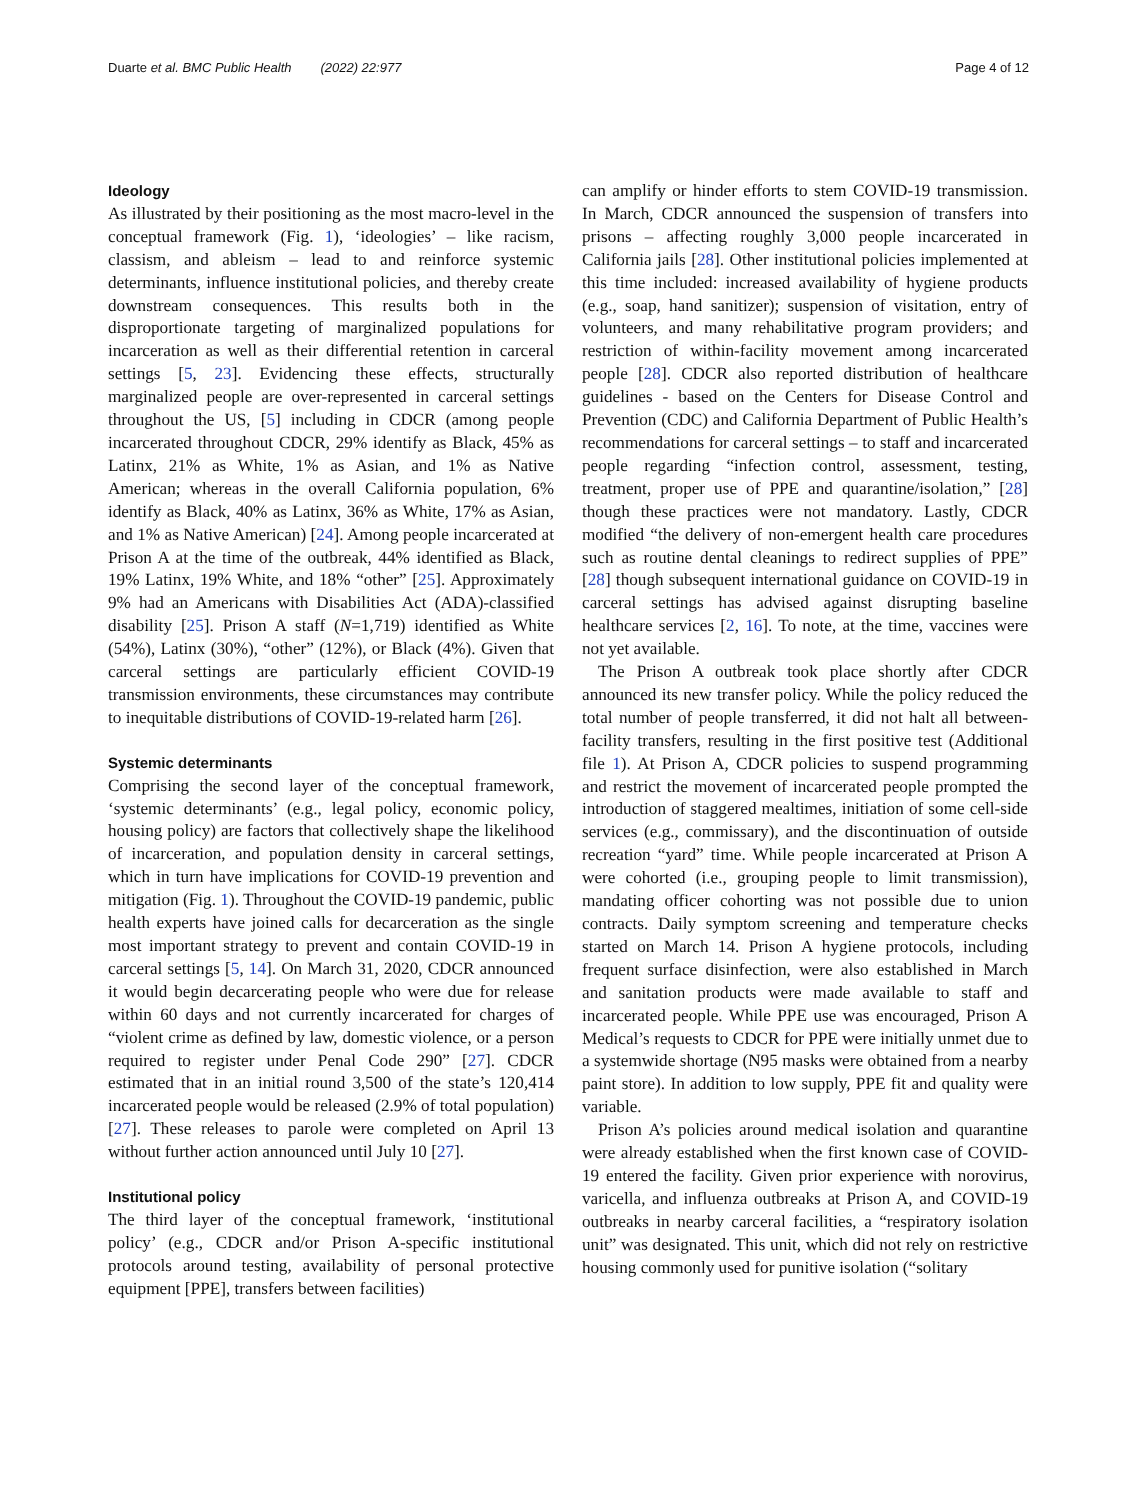Duarte et al. BMC Public Health (2022) 22:977 Page 4 of 12
Ideology
As illustrated by their positioning as the most macro-level in the conceptual framework (Fig. 1), ‘ideologies’ – like racism, classism, and ableism – lead to and reinforce systemic determinants, influence institutional policies, and thereby create downstream consequences. This results both in the disproportionate targeting of marginalized populations for incarceration as well as their differential retention in carceral settings [5, 23]. Evidencing these effects, structurally marginalized people are over-represented in carceral settings throughout the US, [5] including in CDCR (among people incarcerated throughout CDCR, 29% identify as Black, 45% as Latinx, 21% as White, 1% as Asian, and 1% as Native American; whereas in the overall California population, 6% identify as Black, 40% as Latinx, 36% as White, 17% as Asian, and 1% as Native American) [24]. Among people incarcerated at Prison A at the time of the outbreak, 44% identified as Black, 19% Latinx, 19% White, and 18% “other” [25]. Approximately 9% had an Americans with Disabilities Act (ADA)-classified disability [25]. Prison A staff (N=1,719) identified as White (54%), Latinx (30%), “other” (12%), or Black (4%). Given that carceral settings are particularly efficient COVID-19 transmission environments, these circumstances may contribute to inequitable distributions of COVID-19-related harm [26].
Systemic determinants
Comprising the second layer of the conceptual framework, ‘systemic determinants’ (e.g., legal policy, economic policy, housing policy) are factors that collectively shape the likelihood of incarceration, and population density in carceral settings, which in turn have implications for COVID-19 prevention and mitigation (Fig. 1). Throughout the COVID-19 pandemic, public health experts have joined calls for decarceration as the single most important strategy to prevent and contain COVID-19 in carceral settings [5, 14]. On March 31, 2020, CDCR announced it would begin decarcerating people who were due for release within 60 days and not currently incarcerated for charges of “violent crime as defined by law, domestic violence, or a person required to register under Penal Code 290” [27]. CDCR estimated that in an initial round 3,500 of the state’s 120,414 incarcerated people would be released (2.9% of total population) [27]. These releases to parole were completed on April 13 without further action announced until July 10 [27].
Institutional policy
The third layer of the conceptual framework, ‘institutional policy’ (e.g., CDCR and/or Prison A-specific institutional protocols around testing, availability of personal protective equipment [PPE], transfers between facilities)
can amplify or hinder efforts to stem COVID-19 transmission. In March, CDCR announced the suspension of transfers into prisons – affecting roughly 3,000 people incarcerated in California jails [28]. Other institutional policies implemented at this time included: increased availability of hygiene products (e.g., soap, hand sanitizer); suspension of visitation, entry of volunteers, and many rehabilitative program providers; and restriction of within-facility movement among incarcerated people [28]. CDCR also reported distribution of healthcare guidelines - based on the Centers for Disease Control and Prevention (CDC) and California Department of Public Health’s recommendations for carceral settings – to staff and incarcerated people regarding “infection control, assessment, testing, treatment, proper use of PPE and quarantine/isolation,” [28] though these practices were not mandatory. Lastly, CDCR modified “the delivery of non-emergent health care procedures such as routine dental cleanings to redirect supplies of PPE” [28] though subsequent international guidance on COVID-19 in carceral settings has advised against disrupting baseline healthcare services [2, 16]. To note, at the time, vaccines were not yet available.
The Prison A outbreak took place shortly after CDCR announced its new transfer policy. While the policy reduced the total number of people transferred, it did not halt all between-facility transfers, resulting in the first positive test (Additional file 1). At Prison A, CDCR policies to suspend programming and restrict the movement of incarcerated people prompted the introduction of staggered mealtimes, initiation of some cell-side services (e.g., commissary), and the discontinuation of outside recreation “yard” time. While people incarcerated at Prison A were cohorted (i.e., grouping people to limit transmission), mandating officer cohorting was not possible due to union contracts. Daily symptom screening and temperature checks started on March 14. Prison A hygiene protocols, including frequent surface disinfection, were also established in March and sanitation products were made available to staff and incarcerated people. While PPE use was encouraged, Prison A Medical’s requests to CDCR for PPE were initially unmet due to a systemwide shortage (N95 masks were obtained from a nearby paint store). In addition to low supply, PPE fit and quality were variable.
Prison A’s policies around medical isolation and quarantine were already established when the first known case of COVID-19 entered the facility. Given prior experience with norovirus, varicella, and influenza outbreaks at Prison A, and COVID-19 outbreaks in nearby carceral facilities, a “respiratory isolation unit” was designated. This unit, which did not rely on restrictive housing commonly used for punitive isolation (“solitary